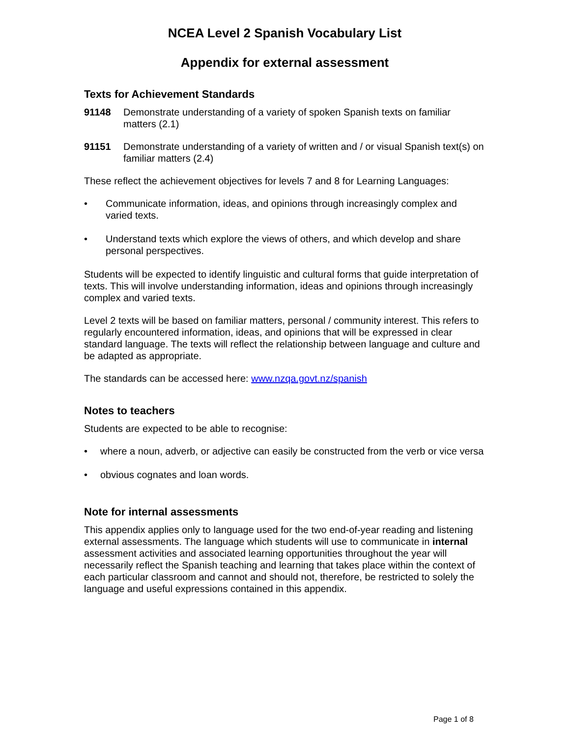NCEA Level 2 Spanish Vocabulary List
Appendix for external assessment
Texts for Achievement Standards
91148 Demonstrate understanding of a variety of spoken Spanish texts on familiar matters (2.1)
91151 Demonstrate understanding of a variety of written and / or visual Spanish text(s) on familiar matters (2.4)
These reflect the achievement objectives for levels 7 and 8 for Learning Languages:
• Communicate information, ideas, and opinions through increasingly complex and varied texts.
• Understand texts which explore the views of others, and which develop and share personal perspectives.
Students will be expected to identify linguistic and cultural forms that guide interpretation of texts. This will involve understanding information, ideas and opinions through increasingly complex and varied texts.
Level 2 texts will be based on familiar matters, personal / community interest. This refers to regularly encountered information, ideas, and opinions that will be expressed in clear standard language. The texts will reflect the relationship between language and culture and be adapted as appropriate.
The standards can be accessed here: www.nzqa.govt.nz/spanish
Notes to teachers
Students are expected to be able to recognise:
• where a noun, adverb, or adjective can easily be constructed from the verb or vice versa
• obvious cognates and loan words.
Note for internal assessments
This appendix applies only to language used for the two end-of-year reading and listening external assessments. The language which students will use to communicate in internal assessment activities and associated learning opportunities throughout the year will necessarily reflect the Spanish teaching and learning that takes place within the context of each particular classroom and cannot and should not, therefore, be restricted to solely the language and useful expressions contained in this appendix.
Page 1 of 8